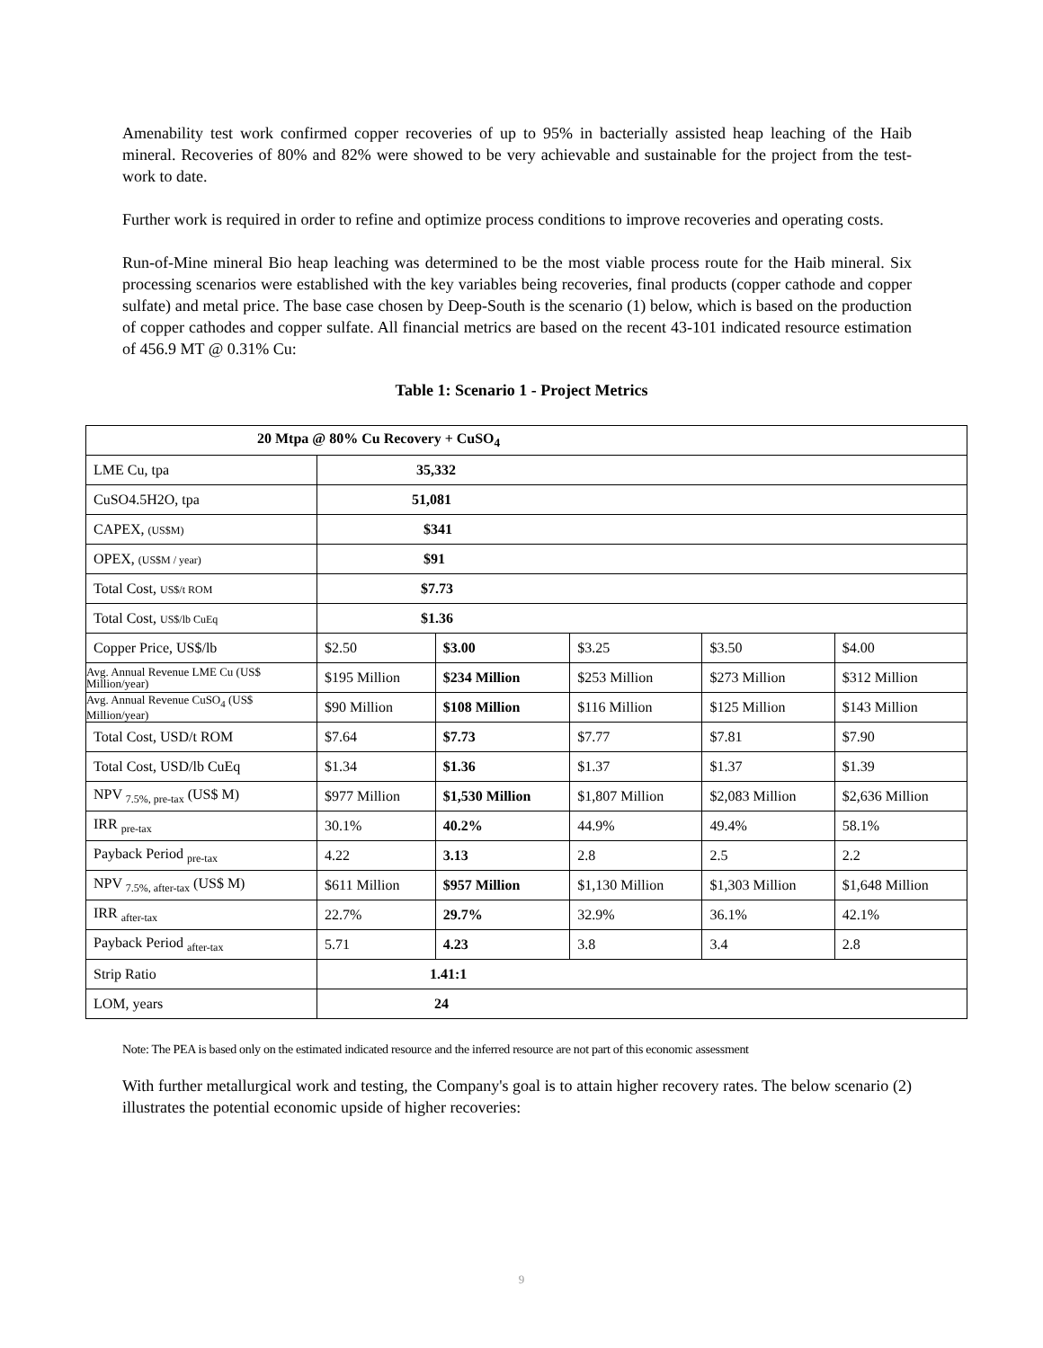Amenability test work confirmed copper recoveries of up to 95% in bacterially assisted heap leaching of the Haib mineral. Recoveries of 80% and 82% were showed to be very achievable and sustainable for the project from the test-work to date.
Further work is required in order to refine and optimize process conditions to improve recoveries and operating costs.
Run-of-Mine mineral Bio heap leaching was determined to be the most viable process route for the Haib mineral. Six processing scenarios were established with the key variables being recoveries, final products (copper cathode and copper sulfate) and metal price. The base case chosen by Deep-South is the scenario (1) below, which is based on the production of copper cathodes and copper sulfate. All financial metrics are based on the recent 43-101 indicated resource estimation of 456.9 MT @ 0.31% Cu:
Table 1: Scenario 1 - Project Metrics
| 20 Mtpa @ 80% Cu Recovery + CuSO<sub>4</sub> | | | | | |
| --- | --- | --- | --- | --- | --- |
| LME Cu, tpa | 35,332 | | | | |
| CuSO4.5H2O, tpa | 51,081 | | | | |
| CAPEX, (US$M) | $341 | | | | |
| OPEX, (US$M / year) | $91 | | | | |
| Total Cost, US$/t ROM | $7.73 | | | | |
| Total Cost, US$/lb CuEq | $1.36 | | | | |
| Copper Price, US$/lb | $2.50 | $3.00 | $3.25 | $3.50 | $4.00 |
| Avg. Annual Revenue LME Cu (US$ Million/year) | $195 Million | $234 Million | $253 Million | $273 Million | $312 Million |
| Avg. Annual Revenue CuSO<sub>4</sub> (US$ Million/year) | $90 Million | $108 Million | $116 Million | $125 Million | $143 Million |
| Total Cost, USD/t ROM | $7.64 | $7.73 | $7.77 | $7.81 | $7.90 |
| Total Cost, USD/lb CuEq | $1.34 | $1.36 | $1.37 | $1.37 | $1.39 |
| NPV <sub>7.5%, pre-tax</sub> (US$ M) | $977 Million | $1,530 Million | $1,807 Million | $2,083 Million | $2,636 Million |
| IRR <sub>pre-tax</sub> | 30.1% | 40.2% | 44.9% | 49.4% | 58.1% |
| Payback Period <sub>pre-tax</sub> | 4.22 | 3.13 | 2.8 | 2.5 | 2.2 |
| NPV <sub>7.5%, after-tax</sub> (US$ M) | $611 Million | $957 Million | $1,130 Million | $1,303 Million | $1,648 Million |
| IRR <sub>after-tax</sub> | 22.7% | 29.7% | 32.9% | 36.1% | 42.1% |
| Payback Period <sub>after-tax</sub> | 5.71 | 4.23 | 3.8 | 3.4 | 2.8 |
| Strip Ratio | 1.41:1 | | | | |
| LOM, years | 24 | | | | |
Note: The PEA is based only on the estimated indicated resource and the inferred resource are not part of this economic assessment
With further metallurgical work and testing, the Company's goal is to attain higher recovery rates. The below scenario (2) illustrates the potential economic upside of higher recoveries:
9